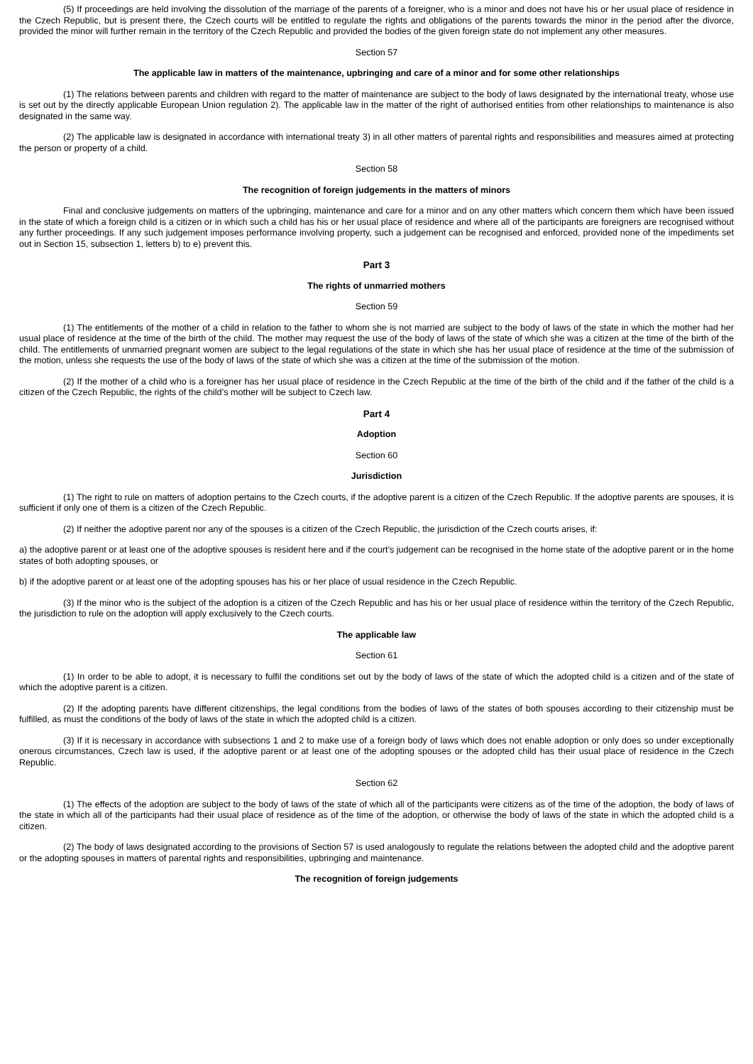(5) If proceedings are held involving the dissolution of the marriage of the parents of a foreigner, who is a minor and does not have his or her usual place of residence in the Czech Republic, but is present there, the Czech courts will be entitled to regulate the rights and obligations of the parents towards the minor in the period after the divorce, provided the minor will further remain in the territory of the Czech Republic and provided the bodies of the given foreign state do not implement any other measures.
Section 57
The applicable law in matters of the maintenance, upbringing and care of a minor and for some other relationships
(1) The relations between parents and children with regard to the matter of maintenance are subject to the body of laws designated by the international treaty, whose use is set out by the directly applicable European Union regulation 2). The applicable law in the matter of the right of authorised entities from other relationships to maintenance is also designated in the same way.
(2) The applicable law is designated in accordance with international treaty 3) in all other matters of parental rights and responsibilities and measures aimed at protecting the person or property of a child.
Section 58
The recognition of foreign judgements in the matters of minors
Final and conclusive judgements on matters of the upbringing, maintenance and care for a minor and on any other matters which concern them which have been issued in the state of which a foreign child is a citizen or in which such a child has his or her usual place of residence and where all of the participants are foreigners are recognised without any further proceedings. If any such judgement imposes performance involving property, such a judgement can be recognised and enforced, provided none of the impediments set out in Section 15, subsection 1, letters b) to e) prevent this.
Part 3
The rights of unmarried mothers
Section 59
(1) The entitlements of the mother of a child in relation to the father to whom she is not married are subject to the body of laws of the state in which the mother had her usual place of residence at the time of the birth of the child. The mother may request the use of the body of laws of the state of which she was a citizen at the time of the birth of the child. The entitlements of unmarried pregnant women are subject to the legal regulations of the state in which she has her usual place of residence at the time of the submission of the motion, unless she requests the use of the body of laws of the state of which she was a citizen at the time of the submission of the motion.
(2) If the mother of a child who is a foreigner has her usual place of residence in the Czech Republic at the time of the birth of the child and if the father of the child is a citizen of the Czech Republic, the rights of the child’s mother will be subject to Czech law.
Part 4
Adoption
Section 60
Jurisdiction
(1) The right to rule on matters of adoption pertains to the Czech courts, if the adoptive parent is a citizen of the Czech Republic. If the adoptive parents are spouses, it is sufficient if only one of them is a citizen of the Czech Republic.
(2) If neither the adoptive parent nor any of the spouses is a citizen of the Czech Republic, the jurisdiction of the Czech courts arises, if:
a) the adoptive parent or at least one of the adoptive spouses is resident here and if the court’s judgement can be recognised in the home state of the adoptive parent or in the home states of both adopting spouses, or
b) if the adoptive parent or at least one of the adopting spouses has his or her place of usual residence in the Czech Republic.
(3) If the minor who is the subject of the adoption is a citizen of the Czech Republic and has his or her usual place of residence within the territory of the Czech Republic, the jurisdiction to rule on the adoption will apply exclusively to the Czech courts.
The applicable law
Section 61
(1) In order to be able to adopt, it is necessary to fulfil the conditions set out by the body of laws of the state of which the adopted child is a citizen and of the state of which the adoptive parent is a citizen.
(2) If the adopting parents have different citizenships, the legal conditions from the bodies of laws of the states of both spouses according to their citizenship must be fulfilled, as must the conditions of the body of laws of the state in which the adopted child is a citizen.
(3) If it is necessary in accordance with subsections 1 and 2 to make use of a foreign body of laws which does not enable adoption or only does so under exceptionally onerous circumstances, Czech law is used, if the adoptive parent or at least one of the adopting spouses or the adopted child has their usual place of residence in the Czech Republic.
Section 62
(1) The effects of the adoption are subject to the body of laws of the state of which all of the participants were citizens as of the time of the adoption, the body of laws of the state in which all of the participants had their usual place of residence as of the time of the adoption, or otherwise the body of laws of the state in which the adopted child is a citizen.
(2) The body of laws designated according to the provisions of Section 57 is used analogously to regulate the relations between the adopted child and the adoptive parent or the adopting spouses in matters of parental rights and responsibilities, upbringing and maintenance.
The recognition of foreign judgements